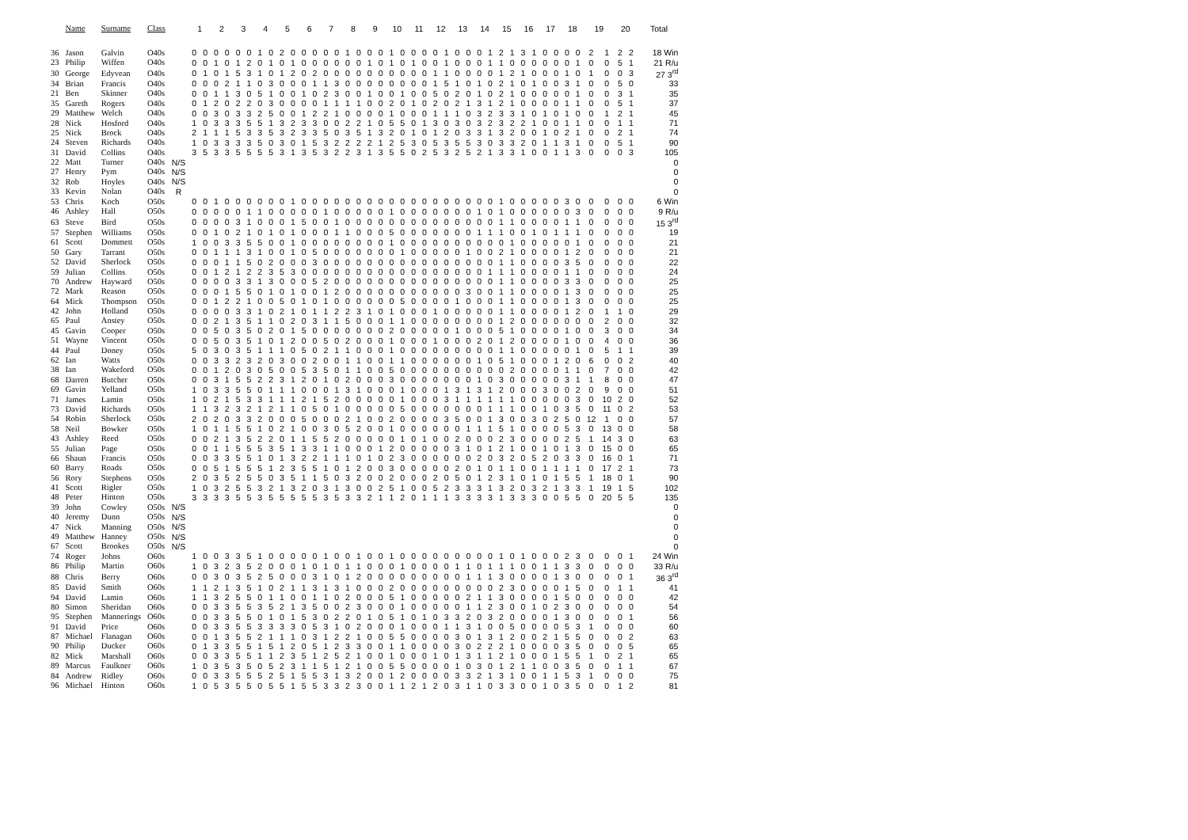| | Name | Surname | Class | | 1 | | 2 | | 3 | | 4 | | 5 | | 6 | | 7 | | 8 | | 9 | | 10 | | 11 | | 12 | | 13 | | 14 | | 15 | | 16 | | 17 | | 18 | | 19 | | 20 | | Total |
| --- | --- | --- | --- | --- | --- | --- | --- | --- | --- | --- | --- | --- | --- | --- | --- | --- | --- | --- | --- | --- | --- | --- | --- | --- | --- | --- | --- | --- | --- | --- | --- | --- | --- | --- | --- | --- | --- | --- | --- | --- | --- | --- | --- | --- | --- |
| 36 | Jason | Galvin | O40s | | 0 | 0 | 0 | 0 | 0 | 0 | 1 | 0 | 2 | 0 | 0 | 0 | 0 | 0 | 1 | 0 | 0 | 0 | 1 | 0 | 0 | 0 | 0 | 1 | 0 | 0 | 0 | 1 | 2 | 1 | 3 | 1 | 0 | 0 | 0 | 0 | 2 | 1 | 2 | 2 | 18 Win |
| 23 | Philip | Wiffen | O40s | | 0 | 0 | 1 | 0 | 1 | 2 | 0 | 1 | 0 | 1 | 0 | 0 | 0 | 0 | 0 | 0 | 1 | 0 | 1 | 0 | 1 | 0 | 0 | 1 | 0 | 0 | 0 | 1 | 1 | 0 | 0 | 0 | 0 | 0 | 0 | 1 | 0 | 0 | 5 | 1 | 21 R/u |
| 30 | George | Edyvean | O40s | | 0 | 1 | 0 | 1 | 5 | 3 | 1 | 0 | 1 | 2 | 0 | 2 | 0 | 0 | 0 | 0 | 0 | 0 | 0 | 0 | 0 | 0 | 1 | 1 | 0 | 0 | 0 | 0 | 1 | 2 | 1 | 0 | 0 | 0 | 1 | 0 | 1 | 0 | 0 | 3 | 27 3<sup>rd</sup> |
| 34 | Brian | Francis | O40s | | 0 | 0 | 0 | 2 | 1 | 1 | 0 | 3 | 0 | 0 | 0 | 1 | 1 | 3 | 0 | 0 | 0 | 0 | 0 | 0 | 0 | 0 | 1 | 5 | 1 | 0 | 1 | 0 | 2 | 1 | 0 | 1 | 0 | 0 | 3 | 1 | 0 | 0 | 5 | 0 | 33 |
| 21 | Ben | Skinner | O40s | | 0 | 0 | 1 | 1 | 3 | 0 | 5 | 1 | 0 | 0 | 1 | 0 | 2 | 3 | 0 | 0 | 1 | 0 | 0 | 1 | 0 | 0 | 5 | 0 | 2 | 0 | 1 | 0 | 2 | 1 | 0 | 0 | 0 | 0 | 0 | 1 | 0 | 0 | 3 | 1 | 35 |
| 35 | Gareth | Rogers | O40s | | 0 | 1 | 2 | 0 | 2 | 2 | 0 | 3 | 0 | 0 | 0 | 0 | 1 | 1 | 1 | 1 | 0 | 0 | 2 | 0 | 1 | 0 | 2 | 0 | 2 | 1 | 3 | 1 | 2 | 1 | 0 | 0 | 0 | 0 | 1 | 1 | 0 | 0 | 5 | 1 | 37 |
| 29 | Matthew | Welch | O40s | | 0 | 0 | 3 | 0 | 3 | 3 | 2 | 5 | 0 | 0 | 1 | 2 | 2 | 1 | 0 | 0 | 0 | 0 | 1 | 0 | 0 | 0 | 1 | 1 | 1 | 0 | 3 | 2 | 3 | 3 | 1 | 0 | 1 | 0 | 1 | 0 | 0 | 1 | 2 | 1 | 45 |
| 28 | Nick | Hosford | O40s | | 1 | 0 | 3 | 3 | 3 | 5 | 5 | 1 | 3 | 2 | 3 | 3 | 0 | 0 | 2 | 2 | 1 | 0 | 5 | 5 | 0 | 1 | 3 | 0 | 3 | 0 | 3 | 2 | 3 | 2 | 2 | 1 | 0 | 0 | 1 | 1 | 0 | 0 | 1 | 1 | 71 |
| 25 | Nick | Brock | O40s | | 2 | 1 | 1 | 1 | 5 | 3 | 3 | 5 | 3 | 2 | 3 | 3 | 5 | 0 | 3 | 5 | 1 | 3 | 2 | 0 | 1 | 0 | 1 | 2 | 0 | 3 | 3 | 1 | 3 | 2 | 0 | 0 | 1 | 0 | 2 | 1 | 0 | 0 | 2 | 1 | 74 |
| 24 | Steven | Richards | O40s | | 1 | 0 | 3 | 3 | 3 | 3 | 5 | 0 | 3 | 0 | 1 | 5 | 3 | 2 | 2 | 2 | 2 | 1 | 2 | 5 | 3 | 0 | 5 | 3 | 5 | 5 | 3 | 0 | 3 | 3 | 2 | 0 | 1 | 1 | 3 | 1 | 0 | 0 | 5 | 1 | 90 |
| 31 | David | Collins | O40s | | 3 | 5 | 3 | 3 | 5 | 5 | 5 | 5 | 3 | 1 | 3 | 5 | 3 | 2 | 2 | 3 | 1 | 3 | 5 | 5 | 0 | 2 | 5 | 3 | 2 | 5 | 2 | 1 | 3 | 3 | 1 | 0 | 0 | 1 | 1 | 3 | 0 | 0 | 0 | 3 | 105 |
| 22 | Matt | Turner | O40s | N/S | | | | | | | | | | | | | | | | | | | | | | | | | | | | | | | | | | | | | | | | | 0 |
| 27 | Henry | Pym | O40s | N/S | | | | | | | | | | | | | | | | | | | | | | | | | | | | | | | | | | | | | | | | | 0 |
| 32 | Rob | Hoyles | O40s | N/S | | | | | | | | | | | | | | | | | | | | | | | | | | | | | | | | | | | | | | | | | 0 |
| 33 | Kevin | Nolan | O40s | R | | | | | | | | | | | | | | | | | | | | | | | | | | | | | | | | | | | | | | | | | 0 |
| 53 | Chris | Koch | O50s | | 0 | 0 | 1 | 0 | 0 | 0 | 0 | 0 | 0 | 1 | 0 | 0 | 0 | 0 | 0 | 0 | 0 | 0 | 0 | 0 | 0 | 0 | 0 | 0 | 0 | 0 | 0 | 0 | 1 | 0 | 0 | 0 | 0 | 0 | 3 | 0 | 0 | 0 | 0 | 0 | 6 Win |
| 46 | Ashley | Hall | O50s | | 0 | 0 | 0 | 0 | 0 | 1 | 1 | 0 | 0 | 0 | 0 | 0 | 1 | 0 | 0 | 0 | 0 | 0 | 1 | 0 | 0 | 0 | 0 | 0 | 0 | 0 | 1 | 0 | 1 | 0 | 0 | 0 | 0 | 0 | 0 | 3 | 0 | 0 | 0 | 0 | 9 R/u |
| 63 | Steve | Bird | O50s | | 0 | 0 | 0 | 0 | 3 | 1 | 0 | 0 | 0 | 1 | 5 | 0 | 0 | 1 | 0 | 0 | 0 | 0 | 0 | 0 | 0 | 0 | 0 | 0 | 0 | 0 | 0 | 0 | 1 | 1 | 0 | 0 | 0 | 0 | 1 | 1 | 0 | 0 | 0 | 0 | 15 3<sup>rd</sup> |
| 57 | Stephen | Williams | O50s | | 0 | 0 | 1 | 0 | 2 | 1 | 0 | 1 | 0 | 1 | 0 | 0 | 0 | 1 | 1 | 0 | 0 | 0 | 5 | 0 | 0 | 0 | 0 | 0 | 0 | 0 | 1 | 1 | 1 | 0 | 0 | 1 | 0 | 1 | 1 | 1 | 0 | 0 | 0 | 0 | 19 |
| 61 | Scott | Dommett | O50s | | 1 | 0 | 0 | 3 | 3 | 5 | 5 | 0 | 0 | 1 | 0 | 0 | 0 | 0 | 0 | 0 | 0 | 0 | 1 | 0 | 0 | 0 | 0 | 0 | 0 | 0 | 0 | 0 | 0 | 1 | 0 | 0 | 0 | 0 | 0 | 1 | 0 | 0 | 0 | 0 | 21 |
| 50 | Gary | Tarrant | O50s | | 0 | 0 | 1 | 1 | 1 | 3 | 1 | 0 | 0 | 1 | 0 | 5 | 0 | 0 | 0 | 0 | 0 | 0 | 0 | 1 | 0 | 0 | 0 | 0 | 0 | 1 | 0 | 0 | 2 | 1 | 0 | 0 | 0 | 0 | 1 | 2 | 0 | 0 | 0 | 0 | 21 |
| 52 | David | Sherlock | O50s | | 0 | 0 | 0 | 1 | 1 | 5 | 0 | 2 | 0 | 0 | 0 | 3 | 0 | 0 | 0 | 0 | 0 | 0 | 0 | 0 | 0 | 0 | 0 | 0 | 0 | 0 | 0 | 0 | 1 | 1 | 0 | 0 | 0 | 0 | 3 | 5 | 0 | 0 | 0 | 0 | 22 |
| 59 | Julian | Collins | O50s | | 0 | 0 | 1 | 2 | 1 | 2 | 2 | 3 | 5 | 3 | 0 | 0 | 0 | 0 | 0 | 0 | 0 | 0 | 0 | 0 | 0 | 0 | 0 | 0 | 0 | 0 | 0 | 1 | 1 | 1 | 0 | 0 | 0 | 0 | 1 | 1 | 0 | 0 | 0 | 0 | 24 |
| 70 | Andrew | Hayward | O50s | | 0 | 0 | 0 | 0 | 3 | 3 | 1 | 3 | 0 | 0 | 0 | 5 | 2 | 0 | 0 | 0 | 0 | 0 | 0 | 0 | 0 | 0 | 0 | 0 | 0 | 0 | 0 | 0 | 1 | 1 | 0 | 0 | 0 | 0 | 3 | 3 | 0 | 0 | 0 | 0 | 25 |
| 72 | Mark | Reason | O50s | | 0 | 0 | 0 | 1 | 5 | 5 | 0 | 1 | 0 | 1 | 0 | 0 | 1 | 2 | 0 | 0 | 0 | 0 | 0 | 0 | 0 | 0 | 0 | 0 | 0 | 3 | 0 | 0 | 1 | 1 | 0 | 0 | 0 | 0 | 1 | 3 | 0 | 0 | 0 | 0 | 25 |
| 64 | Mick | Thompson | O50s | | 0 | 0 | 1 | 2 | 2 | 1 | 0 | 0 | 5 | 0 | 1 | 0 | 1 | 0 | 0 | 0 | 0 | 0 | 0 | 5 | 0 | 0 | 0 | 0 | 1 | 0 | 0 | 0 | 1 | 1 | 0 | 0 | 0 | 0 | 1 | 3 | 0 | 0 | 0 | 0 | 25 |
| 42 | John | Holland | O50s | | 0 | 0 | 0 | 0 | 3 | 3 | 1 | 0 | 2 | 1 | 0 | 1 | 1 | 2 | 2 | 3 | 1 | 0 | 1 | 0 | 0 | 0 | 1 | 0 | 0 | 0 | 0 | 0 | 1 | 1 | 0 | 0 | 0 | 0 | 1 | 2 | 0 | 1 | 1 | 0 | 29 |
| 65 | Paul | Anstey | O50s | | 0 | 0 | 2 | 1 | 3 | 5 | 1 | 1 | 0 | 2 | 0 | 3 | 1 | 1 | 5 | 0 | 0 | 0 | 1 | 1 | 0 | 0 | 0 | 0 | 0 | 0 | 0 | 0 | 1 | 2 | 0 | 0 | 0 | 0 | 0 | 0 | 0 | 2 | 0 | 0 | 32 |
| 45 | Gavin | Cooper | O50s | | 0 | 0 | 5 | 0 | 3 | 5 | 0 | 2 | 0 | 1 | 5 | 0 | 0 | 0 | 0 | 0 | 0 | 0 | 2 | 0 | 0 | 0 | 0 | 0 | 1 | 0 | 0 | 0 | 5 | 1 | 0 | 0 | 0 | 0 | 1 | 0 | 0 | 3 | 0 | 0 | 34 |
| 51 | Wayne | Vincent | O50s | | 0 | 0 | 5 | 0 | 3 | 5 | 1 | 0 | 1 | 2 | 0 | 0 | 5 | 0 | 2 | 0 | 0 | 0 | 1 | 0 | 0 | 0 | 1 | 0 | 0 | 0 | 2 | 0 | 1 | 2 | 0 | 0 | 0 | 0 | 1 | 0 | 0 | 4 | 0 | 0 | 36 |
| 44 | Paul | Doney | O50s | | 5 | 0 | 3 | 0 | 3 | 5 | 1 | 1 | 1 | 0 | 5 | 0 | 2 | 1 | 1 | 0 | 0 | 0 | 1 | 0 | 0 | 0 | 0 | 0 | 0 | 0 | 0 | 0 | 1 | 1 | 0 | 0 | 0 | 0 | 0 | 1 | 0 | 5 | 1 | 1 | 39 |
| 62 | Ian | Watts | O50s | | 0 | 0 | 3 | 3 | 2 | 3 | 2 | 0 | 3 | 0 | 0 | 2 | 0 | 0 | 1 | 1 | 0 | 0 | 1 | 1 | 0 | 0 | 0 | 0 | 0 | 0 | 1 | 0 | 5 | 1 | 0 | 0 | 0 | 1 | 2 | 0 | 6 | 0 | 0 | 2 | 40 |
| 38 | Ian | Wakeford | O50s | | 0 | 0 | 1 | 2 | 0 | 3 | 0 | 5 | 0 | 0 | 5 | 3 | 5 | 0 | 1 | 1 | 0 | 0 | 5 | 0 | 0 | 0 | 0 | 0 | 0 | 0 | 0 | 0 | 0 | 2 | 0 | 0 | 0 | 0 | 1 | 1 | 0 | 7 | 0 | 0 | 42 |
| 68 | Darren | Butcher | O50s | | 0 | 0 | 3 | 1 | 5 | 5 | 2 | 2 | 3 | 1 | 2 | 0 | 1 | 0 | 2 | 0 | 0 | 0 | 3 | 0 | 0 | 0 | 0 | 0 | 0 | 0 | 1 | 0 | 3 | 0 | 0 | 0 | 0 | 0 | 3 | 1 | 1 | 8 | 0 | 0 | 47 |
| 69 | Gavin | Yelland | O50s | | 1 | 0 | 3 | 3 | 5 | 5 | 0 | 1 | 1 | 1 | 0 | 0 | 0 | 1 | 3 | 1 | 0 | 0 | 0 | 1 | 0 | 0 | 0 | 1 | 3 | 1 | 3 | 1 | 2 | 0 | 0 | 0 | 3 | 0 | 0 | 2 | 0 | 9 | 0 | 0 | 51 |
| 71 | James | Lamin | O50s | | 1 | 0 | 2 | 1 | 5 | 3 | 3 | 1 | 1 | 1 | 2 | 1 | 5 | 2 | 0 | 0 | 0 | 0 | 0 | 1 | 0 | 0 | 0 | 3 | 1 | 1 | 1 | 1 | 1 | 1 | 0 | 0 | 0 | 0 | 0 | 3 | 0 | 10 | 2 | 0 | 52 |
| 73 | David | Richards | O50s | | 1 | 1 | 3 | 2 | 3 | 2 | 1 | 2 | 1 | 1 | 0 | 5 | 0 | 1 | 0 | 0 | 0 | 0 | 0 | 5 | 0 | 0 | 0 | 0 | 0 | 0 | 0 | 1 | 1 | 1 | 0 | 0 | 1 | 0 | 3 | 5 | 0 | 11 | 0 | 2 | 53 |
| 54 | Robin | Sherlock | O50s | | 2 | 0 | 2 | 0 | 3 | 3 | 2 | 0 | 0 | 0 | 5 | 0 | 0 | 0 | 2 | 1 | 0 | 0 | 2 | 0 | 0 | 0 | 0 | 3 | 5 | 0 | 0 | 1 | 3 | 0 | 0 | 3 | 0 | 2 | 5 | 0 | 12 | 1 | 0 | 0 | 57 |
| 58 | Neil | Bowker | O50s | | 1 | 0 | 1 | 1 | 5 | 5 | 1 | 0 | 2 | 1 | 0 | 0 | 3 | 0 | 5 | 2 | 0 | 0 | 1 | 0 | 0 | 0 | 0 | 0 | 0 | 1 | 1 | 1 | 5 | 1 | 0 | 0 | 0 | 0 | 5 | 3 | 0 | 13 | 0 | 0 | 58 |
| 43 | Ashley | Reed | O50s | | 0 | 0 | 2 | 1 | 3 | 5 | 2 | 2 | 0 | 1 | 1 | 5 | 5 | 2 | 0 | 0 | 0 | 0 | 0 | 1 | 0 | 1 | 0 | 0 | 2 | 0 | 0 | 0 | 2 | 3 | 0 | 0 | 0 | 0 | 2 | 5 | 1 | 14 | 3 | 0 | 63 |
| 55 | Julian | Page | O50s | | 0 | 0 | 1 | 1 | 5 | 5 | 5 | 3 | 5 | 1 | 3 | 3 | 1 | 1 | 0 | 0 | 0 | 1 | 2 | 0 | 0 | 0 | 0 | 0 | 3 | 1 | 0 | 1 | 2 | 1 | 0 | 0 | 1 | 0 | 1 | 3 | 0 | 15 | 0 | 0 | 65 |
| 66 | Shaun | Francis | O50s | | 0 | 0 | 3 | 3 | 5 | 5 | 1 | 0 | 1 | 3 | 2 | 2 | 1 | 1 | 1 | 0 | 1 | 0 | 2 | 3 | 0 | 0 | 0 | 0 | 0 | 0 | 2 | 0 | 3 | 2 | 0 | 5 | 2 | 0 | 3 | 3 | 0 | 16 | 0 | 1 | 71 |
| 60 | Barry | Roads | O50s | | 0 | 0 | 5 | 1 | 5 | 5 | 5 | 1 | 2 | 3 | 5 | 5 | 1 | 0 | 1 | 2 | 0 | 0 | 3 | 0 | 0 | 0 | 0 | 0 | 2 | 0 | 1 | 0 | 1 | 1 | 0 | 0 | 1 | 1 | 1 | 1 | 0 | 17 | 2 | 1 | 73 |
| 56 | Rory | Stephens | O50s | | 2 | 0 | 3 | 5 | 2 | 5 | 5 | 0 | 3 | 5 | 1 | 1 | 5 | 0 | 3 | 2 | 0 | 0 | 2 | 0 | 0 | 0 | 2 | 0 | 5 | 0 | 1 | 2 | 3 | 1 | 0 | 1 | 0 | 1 | 5 | 5 | 1 | 18 | 0 | 1 | 90 |
| 41 | Scott | Rigler | O50s | | 1 | 0 | 3 | 2 | 5 | 5 | 3 | 2 | 1 | 3 | 2 | 0 | 3 | 1 | 3 | 0 | 0 | 2 | 5 | 1 | 0 | 0 | 5 | 2 | 3 | 3 | 3 | 1 | 3 | 2 | 0 | 3 | 2 | 1 | 3 | 3 | 1 | 19 | 1 | 5 | 102 |
| 48 | Peter | Hinton | O50s | | 3 | 3 | 3 | 3 | 5 | 5 | 3 | 5 | 5 | 5 | 5 | 5 | 3 | 5 | 3 | 3 | 2 | 1 | 1 | 2 | 0 | 1 | 1 | 1 | 3 | 3 | 3 | 3 | 1 | 3 | 3 | 3 | 0 | 0 | 5 | 5 | 0 | 20 | 5 | 5 | 135 |
| 39 | John | Cowley | O50s | N/S | | | | | | | | | | | | | | | | | | | | | | | | | | | | | | | | | | | | | | | | | 0 |
| 40 | Jeremy | Dunn | O50s | N/S | | | | | | | | | | | | | | | | | | | | | | | | | | | | | | | | | | | | | | | | | 0 |
| 47 | Nick | Manning | O50s | N/S | | | | | | | | | | | | | | | | | | | | | | | | | | | | | | | | | | | | | | | | | 0 |
| 49 | Matthew | Hanney | O50s | N/S | | | | | | | | | | | | | | | | | | | | | | | | | | | | | | | | | | | | | | | | | 0 |
| 67 | Scott | Brookes | O50s | N/S | | | | | | | | | | | | | | | | | | | | | | | | | | | | | | | | | | | | | | | | | 0 |
| 74 | Roger | Johns | O60s | | 1 | 0 | 0 | 3 | 3 | 5 | 1 | 0 | 0 | 0 | 0 | 0 | 1 | 0 | 0 | 1 | 0 | 0 | 1 | 0 | 0 | 0 | 0 | 0 | 0 | 0 | 0 | 0 | 1 | 0 | 1 | 0 | 0 | 0 | 2 | 3 | 0 | 0 | 0 | 1 | 24 Win |
| 86 | Philip | Martin | O60s | | 1 | 0 | 3 | 2 | 3 | 5 | 2 | 0 | 0 | 0 | 1 | 0 | 1 | 0 | 1 | 1 | 0 | 0 | 0 | 1 | 0 | 0 | 0 | 0 | 1 | 1 | 0 | 1 | 1 | 1 | 0 | 0 | 1 | 1 | 3 | 3 | 0 | 0 | 0 | 0 | 33 R/u |
| 88 | Chris | Berry | O60s | | 0 | 0 | 3 | 0 | 3 | 5 | 2 | 5 | 0 | 0 | 0 | 3 | 1 | 0 | 1 | 2 | 0 | 0 | 0 | 0 | 0 | 0 | 0 | 0 | 0 | 1 | 1 | 1 | 3 | 0 | 0 | 0 | 0 | 1 | 3 | 0 | 0 | 0 | 0 | 1 | 36 3<sup>rd</sup> |
| 85 | David | Smith | O60s | | 1 | 1 | 2 | 1 | 3 | 5 | 1 | 0 | 2 | 1 | 1 | 3 | 1 | 3 | 1 | 0 | 0 | 0 | 2 | 0 | 0 | 0 | 0 | 0 | 0 | 0 | 0 | 0 | 2 | 3 | 0 | 0 | 0 | 0 | 1 | 5 | 0 | 0 | 1 | 1 | 41 |
| 94 | David | Lamin | O60s | | 1 | 1 | 3 | 2 | 5 | 5 | 0 | 1 | 1 | 0 | 0 | 1 | 1 | 0 | 2 | 0 | 0 | 0 | 5 | 1 | 0 | 0 | 0 | 0 | 0 | 2 | 1 | 1 | 3 | 0 | 0 | 0 | 0 | 1 | 5 | 0 | 0 | 0 | 0 | 0 | 42 |
| 80 | Simon | Sheridan | O60s | | 0 | 0 | 3 | 3 | 5 | 5 | 3 | 5 | 2 | 1 | 3 | 5 | 0 | 0 | 2 | 3 | 0 | 0 | 0 | 1 | 0 | 0 | 0 | 0 | 0 | 1 | 1 | 2 | 3 | 0 | 0 | 1 | 0 | 2 | 3 | 0 | 0 | 0 | 0 | 0 | 54 |
| 95 | Stephen | Mannerings | O60s | | 0 | 0 | 3 | 3 | 5 | 5 | 0 | 1 | 0 | 1 | 5 | 3 | 0 | 2 | 2 | 0 | 1 | 0 | 5 | 1 | 0 | 1 | 0 | 3 | 3 | 2 | 0 | 3 | 2 | 0 | 0 | 0 | 0 | 1 | 3 | 0 | 0 | 0 | 0 | 1 | 56 |
| 91 | David | Price | O60s | | 0 | 0 | 3 | 3 | 5 | 5 | 3 | 3 | 3 | 3 | 0 | 5 | 3 | 1 | 0 | 2 | 0 | 0 | 0 | 1 | 0 | 0 | 0 | 1 | 1 | 3 | 1 | 0 | 0 | 5 | 0 | 0 | 0 | 0 | 5 | 3 | 1 | 0 | 0 | 0 | 60 |
| 87 | Michael | Flanagan | O60s | | 0 | 0 | 1 | 3 | 5 | 5 | 2 | 1 | 1 | 1 | 0 | 3 | 1 | 2 | 2 | 1 | 0 | 0 | 5 | 5 | 0 | 0 | 0 | 0 | 3 | 0 | 1 | 3 | 1 | 2 | 0 | 0 | 2 | 1 | 5 | 5 | 0 | 0 | 0 | 2 | 63 |
| 90 | Philip | Ducker | O60s | | 0 | 1 | 3 | 3 | 5 | 5 | 1 | 5 | 1 | 2 | 0 | 5 | 1 | 2 | 3 | 3 | 0 | 0 | 1 | 1 | 0 | 0 | 0 | 0 | 3 | 0 | 2 | 2 | 2 | 1 | 0 | 0 | 0 | 0 | 3 | 5 | 0 | 0 | 0 | 5 | 65 |
| 82 | Mick | Marshall | O60s | | 0 | 0 | 3 | 3 | 5 | 5 | 1 | 1 | 2 | 3 | 5 | 1 | 2 | 5 | 2 | 1 | 0 | 0 | 1 | 0 | 0 | 0 | 1 | 0 | 1 | 3 | 1 | 1 | 2 | 1 | 0 | 0 | 0 | 1 | 5 | 5 | 1 | 0 | 2 | 1 | 65 |
| 89 | Marcus | Faulkner | O60s | | 1 | 0 | 3 | 5 | 3 | 5 | 0 | 5 | 2 | 3 | 1 | 1 | 5 | 1 | 2 | 1 | 0 | 0 | 5 | 5 | 0 | 0 | 0 | 0 | 1 | 0 | 3 | 0 | 1 | 2 | 1 | 1 | 0 | 0 | 3 | 5 | 0 | 0 | 1 | 1 | 67 |
| 84 | Andrew | Ridley | O60s | | 0 | 0 | 3 | 3 | 5 | 5 | 5 | 2 | 5 | 1 | 5 | 5 | 3 | 1 | 3 | 2 | 0 | 0 | 1 | 2 | 0 | 0 | 0 | 0 | 3 | 3 | 2 | 1 | 3 | 1 | 0 | 0 | 1 | 1 | 5 | 3 | 1 | 0 | 0 | 0 | 75 |
| 96 | Michael | Hinton | O60s | | 1 | 0 | 5 | 3 | 5 | 5 | 0 | 5 | 5 | 1 | 5 | 5 | 3 | 3 | 2 | 3 | 0 | 0 | 1 | 1 | 2 | 1 | 2 | 0 | 3 | 1 | 1 | 0 | 3 | 3 | 0 | 0 | 1 | 0 | 3 | 5 | 0 | 0 | 1 | 2 | 81 |